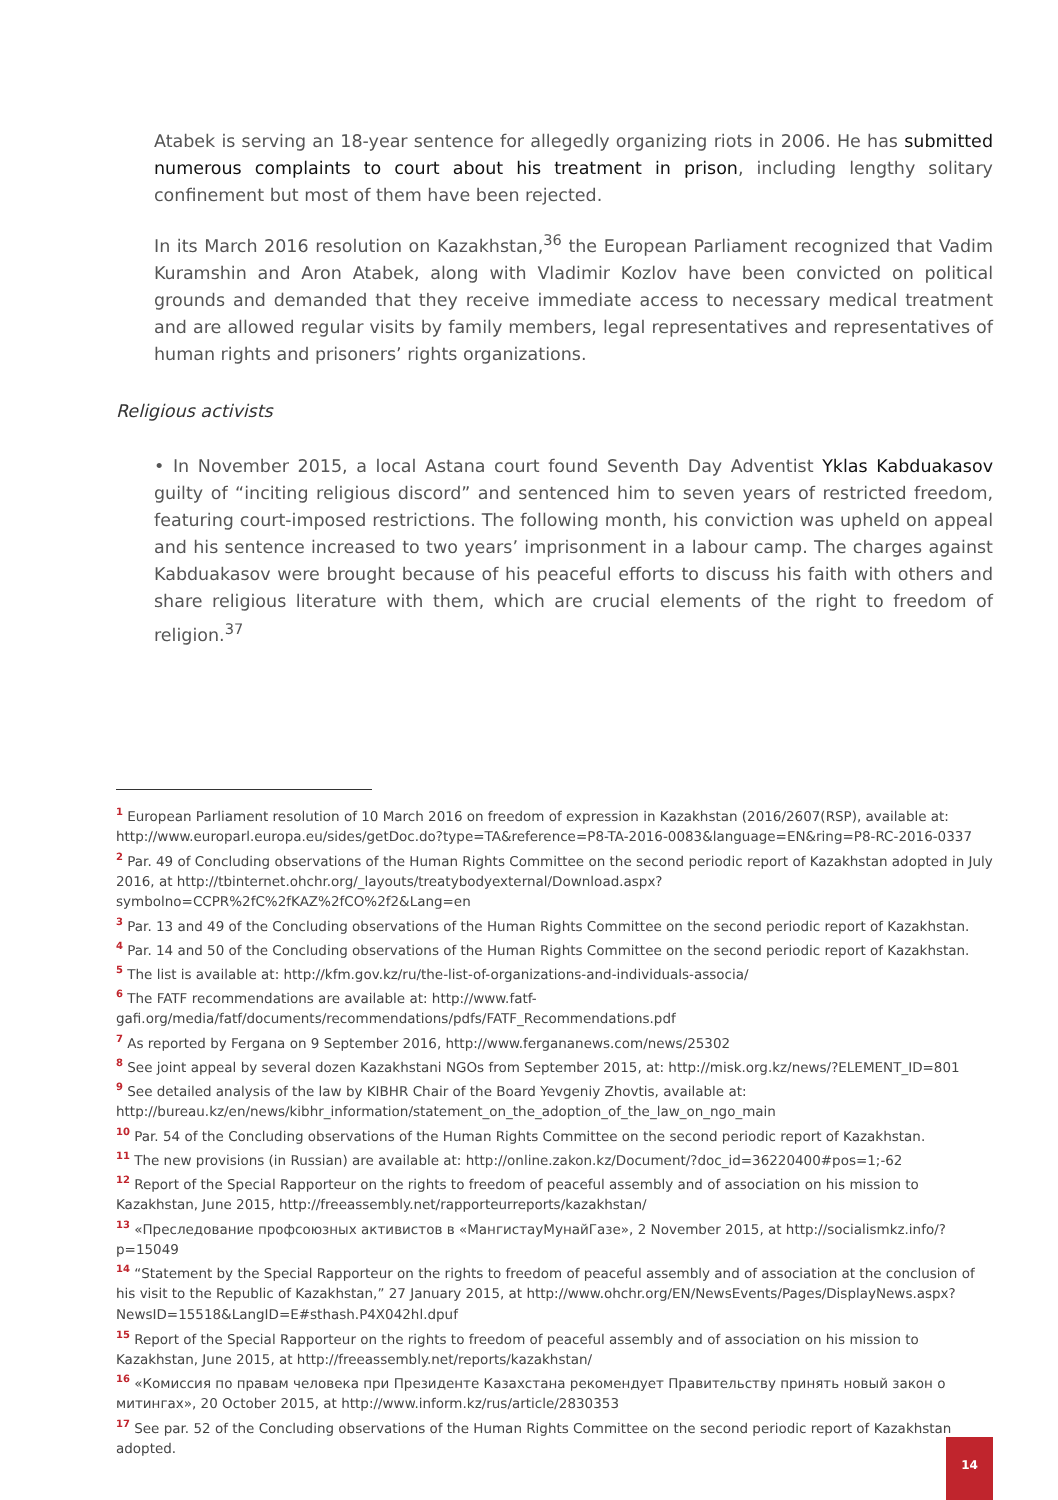Atabek is serving an 18-year sentence for allegedly organizing riots in 2006. He has submitted numerous complaints to court about his treatment in prison, including lengthy solitary confinement but most of them have been rejected.
In its March 2016 resolution on Kazakhstan,<sup>36</sup> the European Parliament recognized that Vadim Kuramshin and Aron Atabek, along with Vladimir Kozlov have been convicted on political grounds and demanded that they receive immediate access to necessary medical treatment and are allowed regular visits by family members, legal representatives and representatives of human rights and prisoners’ rights organizations.
Religious activists
• In November 2015, a local Astana court found Seventh Day Adventist Yklas Kabduakasov guilty of “inciting religious discord” and sentenced him to seven years of restricted freedom, featuring court-imposed restrictions. The following month, his conviction was upheld on appeal and his sentence increased to two years’ imprisonment in a labour camp. The charges against Kabduakasov were brought because of his peaceful efforts to discuss his faith with others and share religious literature with them, which are crucial elements of the right to freedom of religion.<sup>37</sup>
<sup>1</sup> European Parliament resolution of 10 March 2016 on freedom of expression in Kazakhstan (2016/2607(RSP), available at: http://www.europarl.europa.eu/sides/getDoc.do?type=TA&reference=P8-TA-2016-0083&language=EN&ring=P8-RC-2016-0337
<sup>2</sup> Par. 49 of Concluding observations of the Human Rights Committee on the second periodic report of Kazakhstan adopted in July 2016, at http://tbinternet.ohchr.org/_layouts/treatybodyexternal/Download.aspx?symbolno=CCPR%2fC%2fKAZ%2fCO%2f2&Lang=en
<sup>3</sup> Par. 13 and 49 of the Concluding observations of the Human Rights Committee on the second periodic report of Kazakhstan.
<sup>4</sup> Par. 14 and 50 of the Concluding observations of the Human Rights Committee on the second periodic report of Kazakhstan.
<sup>5</sup> The list is available at: http://kfm.gov.kz/ru/the-list-of-organizations-and-individuals-associa/
<sup>6</sup> The FATF recommendations are available at: http://www.fatf-gafi.org/media/fatf/documents/recommendations/pdfs/FATF_Recommendations.pdf
<sup>7</sup> As reported by Fergana on 9 September 2016, http://www.fergananews.com/news/25302
<sup>8</sup> See joint appeal by several dozen Kazakhstani NGOs from September 2015, at: http://misk.org.kz/news/?ELEMENT_ID=801
<sup>9</sup> See detailed analysis of the law by KIBHR Chair of the Board Yevgeniy Zhovtis, available at: http://bureau.kz/en/news/kibhr_information/statement_on_the_adoption_of_the_law_on_ngo_main
<sup>10</sup> Par. 54 of the Concluding observations of the Human Rights Committee on the second periodic report of Kazakhstan.
<sup>11</sup> The new provisions (in Russian) are available at: http://online.zakon.kz/Document/?doc_id=36220400#pos=1;-62
<sup>12</sup> Report of the Special Rapporteur on the rights to freedom of peaceful assembly and of association on his mission to Kazakhstan, June 2015, http://freeassembly.net/rapporteurreports/kazakhstan/
<sup>13</sup> «Преследование профсоюзных активистов в «МангистауМунайГазе», 2 November 2015, at http://socialismkz.info/?p=15049
<sup>14</sup> “Statement by the Special Rapporteur on the rights to freedom of peaceful assembly and of association at the conclusion of his visit to the Republic of Kazakhstan,” 27 January 2015, at http://www.ohchr.org/EN/NewsEvents/Pages/DisplayNews.aspx?NewsID=15518&LangID=E#sthash.P4X042hl.dpuf
<sup>15</sup> Report of the Special Rapporteur on the rights to freedom of peaceful assembly and of association on his mission to Kazakhstan, June 2015, at http://freeassembly.net/reports/kazakhstan/
<sup>16</sup> «Комиссия по правам человека при Президенте Казахстана рекомендует Правительству принять новый закон о митингах», 20 October 2015, at http://www.inform.kz/rus/article/2830353
<sup>17</sup> See par. 52 of the Concluding observations of the Human Rights Committee on the second periodic report of Kazakhstan adopted.
14